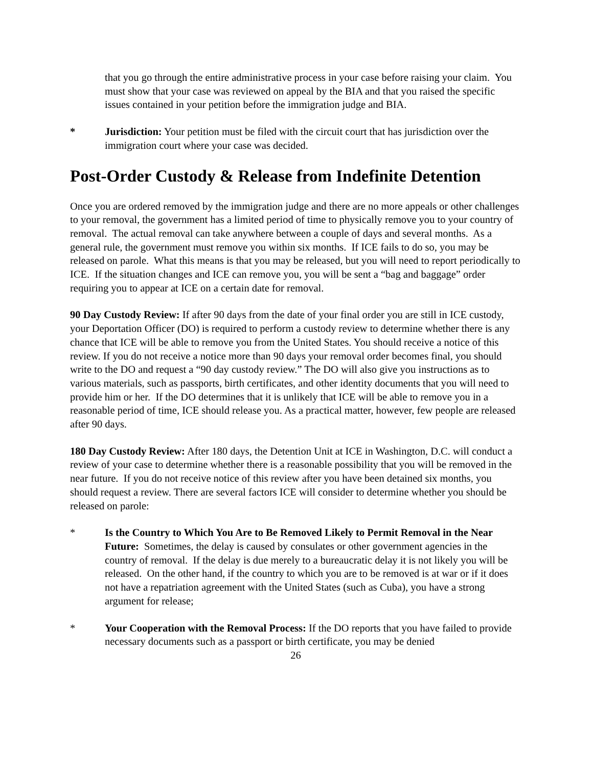that you go through the entire administrative process in your case before raising your claim. You must show that your case was reviewed on appeal by the BIA and that you raised the specific issues contained in your petition before the immigration judge and BIA.
* Jurisdiction: Your petition must be filed with the circuit court that has jurisdiction over the immigration court where your case was decided.
Post-Order Custody & Release from Indefinite Detention
Once you are ordered removed by the immigration judge and there are no more appeals or other challenges to your removal, the government has a limited period of time to physically remove you to your country of removal. The actual removal can take anywhere between a couple of days and several months. As a general rule, the government must remove you within six months. If ICE fails to do so, you may be released on parole. What this means is that you may be released, but you will need to report periodically to ICE. If the situation changes and ICE can remove you, you will be sent a “bag and baggage” order requiring you to appear at ICE on a certain date for removal.
90 Day Custody Review: If after 90 days from the date of your final order you are still in ICE custody, your Deportation Officer (DO) is required to perform a custody review to determine whether there is any chance that ICE will be able to remove you from the United States. You should receive a notice of this review. If you do not receive a notice more than 90 days your removal order becomes final, you should write to the DO and request a “90 day custody review.” The DO will also give you instructions as to various materials, such as passports, birth certificates, and other identity documents that you will need to provide him or her. If the DO determines that it is unlikely that ICE will be able to remove you in a reasonable period of time, ICE should release you. As a practical matter, however, few people are released after 90 days.
180 Day Custody Review: After 180 days, the Detention Unit at ICE in Washington, D.C. will conduct a review of your case to determine whether there is a reasonable possibility that you will be removed in the near future. If you do not receive notice of this review after you have been detained six months, you should request a review. There are several factors ICE will consider to determine whether you should be released on parole:
* Is the Country to Which You Are to Be Removed Likely to Permit Removal in the Near Future: Sometimes, the delay is caused by consulates or other government agencies in the country of removal. If the delay is due merely to a bureaucratic delay it is not likely you will be released. On the other hand, if the country to which you are to be removed is at war or if it does not have a repatriation agreement with the United States (such as Cuba), you have a strong argument for release;
* Your Cooperation with the Removal Process: If the DO reports that you have failed to provide necessary documents such as a passport or birth certificate, you may be denied
26